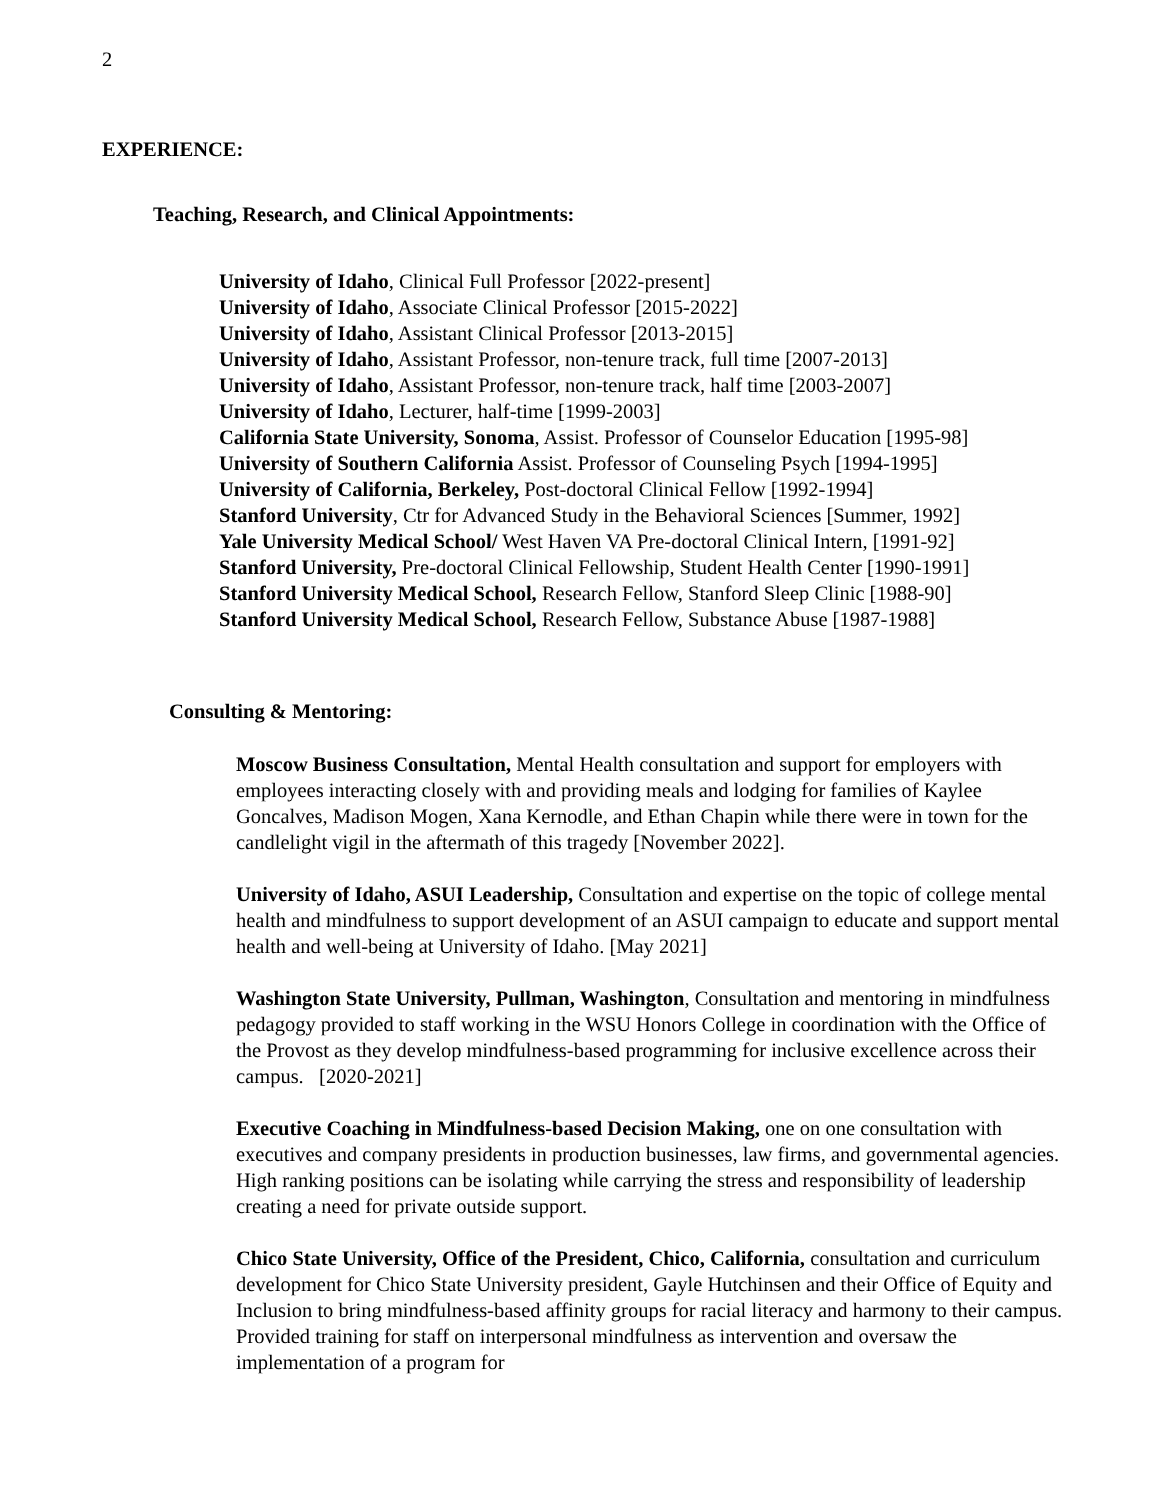2
EXPERIENCE:
Teaching, Research, and Clinical Appointments:
University of Idaho, Clinical Full Professor [2022-present]
University of Idaho, Associate Clinical Professor [2015-2022]
University of Idaho, Assistant Clinical Professor [2013-2015]
University of Idaho, Assistant Professor, non-tenure track, full time [2007-2013]
University of Idaho, Assistant Professor, non-tenure track, half time [2003-2007]
University of Idaho, Lecturer, half-time [1999-2003]
California State University, Sonoma, Assist. Professor of Counselor Education [1995-98]
University of Southern California Assist. Professor of Counseling Psych [1994-1995]
University of California, Berkeley, Post-doctoral Clinical Fellow [1992-1994]
Stanford University, Ctr for Advanced Study in the Behavioral Sciences [Summer, 1992]
Yale University Medical School/ West Haven VA Pre-doctoral Clinical Intern, [1991-92]
Stanford University, Pre-doctoral Clinical Fellowship, Student Health Center [1990-1991]
Stanford University Medical School, Research Fellow, Stanford Sleep Clinic [1988-90]
Stanford University Medical School, Research Fellow, Substance Abuse [1987-1988]
Consulting & Mentoring:
Moscow Business Consultation, Mental Health consultation and support for employers with employees interacting closely with and providing meals and lodging for families of Kaylee Goncalves, Madison Mogen, Xana Kernodle, and Ethan Chapin while there were in town for the candlelight vigil in the aftermath of this tragedy [November 2022].
University of Idaho, ASUI Leadership, Consultation and expertise on the topic of college mental health and mindfulness to support development of an ASUI campaign to educate and support mental health and well-being at University of Idaho. [May 2021]
Washington State University, Pullman, Washington, Consultation and mentoring in mindfulness pedagogy provided to staff working in the WSU Honors College in coordination with the Office of the Provost as they develop mindfulness-based programming for inclusive excellence across their campus. [2020-2021]
Executive Coaching in Mindfulness-based Decision Making, one on one consultation with executives and company presidents in production businesses, law firms, and governmental agencies. High ranking positions can be isolating while carrying the stress and responsibility of leadership creating a need for private outside support.
Chico State University, Office of the President, Chico, California, consultation and curriculum development for Chico State University president, Gayle Hutchinsen and their Office of Equity and Inclusion to bring mindfulness-based affinity groups for racial literacy and harmony to their campus. Provided training for staff on interpersonal mindfulness as intervention and oversaw the implementation of a program for